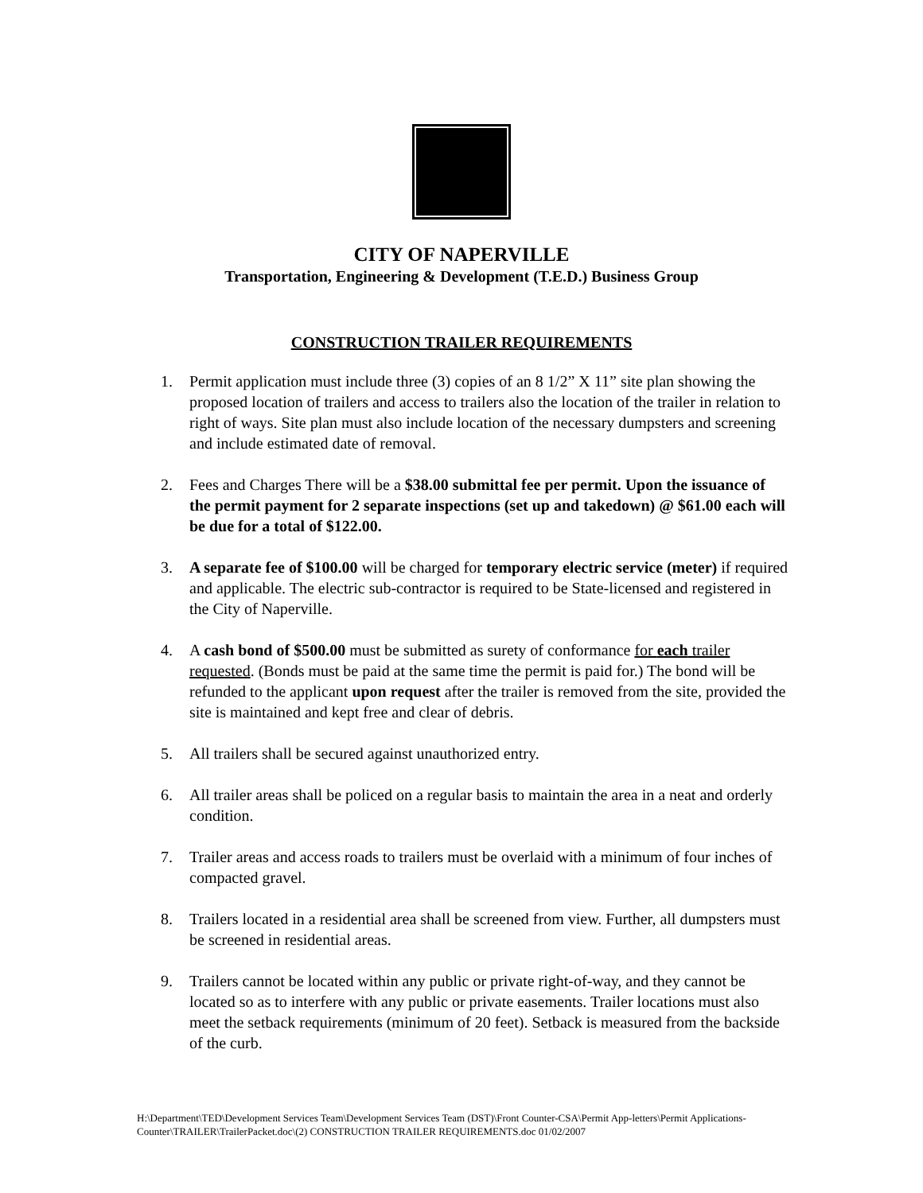CITY OF NAPERVILLE
Transportation, Engineering & Development (T.E.D.) Business Group
CONSTRUCTION TRAILER REQUIREMENTS
1. Permit application must include three (3) copies of an 8 1/2” X 11” site plan showing the proposed location of trailers and access to trailers also the location of the trailer in relation to right of ways. Site plan must also include location of the necessary dumpsters and screening and include estimated date of removal.
2. Fees and Charges There will be a $38.00 submittal fee per permit. Upon the issuance of the permit payment for 2 separate inspections (set up and takedown) @ $61.00 each will be due for a total of $122.00.
3. A separate fee of $100.00 will be charged for temporary electric service (meter) if required and applicable. The electric sub-contractor is required to be State-licensed and registered in the City of Naperville.
4. A cash bond of $500.00 must be submitted as surety of conformance for each trailer requested. (Bonds must be paid at the same time the permit is paid for.) The bond will be refunded to the applicant upon request after the trailer is removed from the site, provided the site is maintained and kept free and clear of debris.
5. All trailers shall be secured against unauthorized entry.
6. All trailer areas shall be policed on a regular basis to maintain the area in a neat and orderly condition.
7. Trailer areas and access roads to trailers must be overlaid with a minimum of four inches of compacted gravel.
8. Trailers located in a residential area shall be screened from view. Further, all dumpsters must be screened in residential areas.
9. Trailers cannot be located within any public or private right-of-way, and they cannot be located so as to interfere with any public or private easements. Trailer locations must also meet the setback requirements (minimum of 20 feet). Setback is measured from the backside of the curb.
H:\Department\TED\Development Services Team\Development Services Team (DST)\Front Counter-CSA\Permit App-letters\Permit Applications-Counter\TRAILER\TrailerPacket.doc\(2) CONSTRUCTION TRAILER REQUIREMENTS.doc 01/02/2007